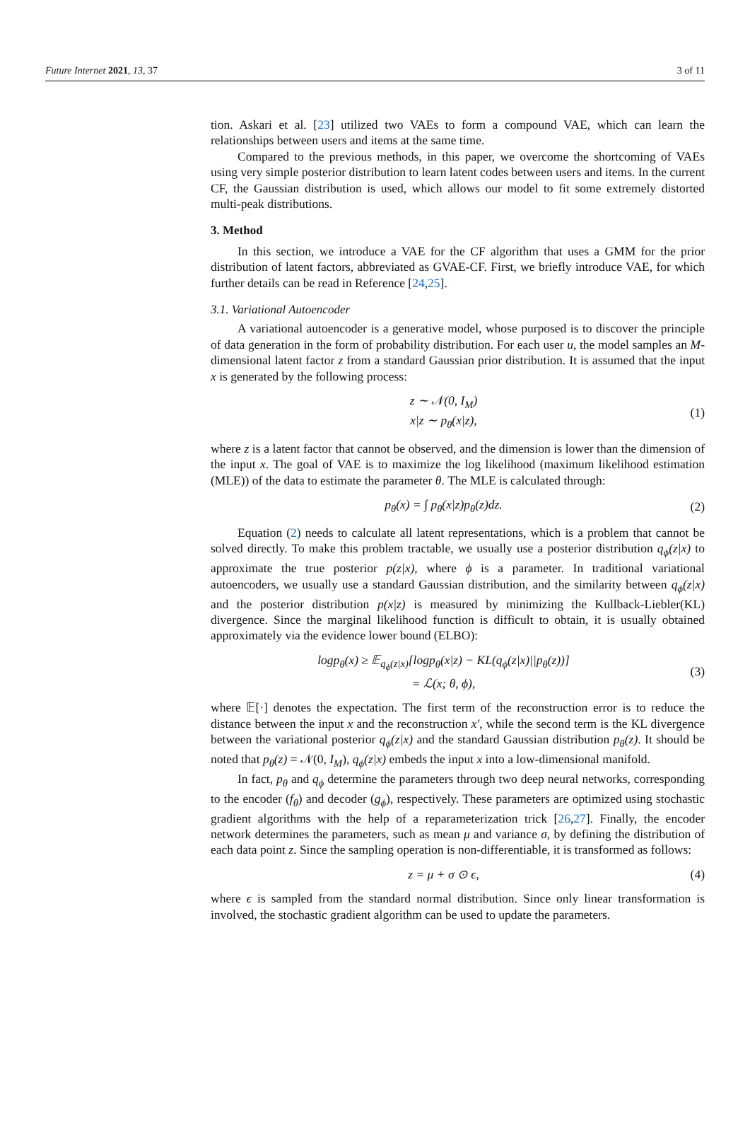Future Internet 2021, 13, 37 3 of 11
tion. Askari et al. [23] utilized two VAEs to form a compound VAE, which can learn the relationships between users and items at the same time.
Compared to the previous methods, in this paper, we overcome the shortcoming of VAEs using very simple posterior distribution to learn latent codes between users and items. In the current CF, the Gaussian distribution is used, which allows our model to fit some extremely distorted multi-peak distributions.
3. Method
In this section, we introduce a VAE for the CF algorithm that uses a GMM for the prior distribution of latent factors, abbreviated as GVAE-CF. First, we briefly introduce VAE, for which further details can be read in Reference [24,25].
3.1. Variational Autoencoder
A variational autoencoder is a generative model, whose purposed is to discover the principle of data generation in the form of probability distribution. For each user u, the model samples an M-dimensional latent factor z from a standard Gaussian prior distribution. It is assumed that the input x is generated by the following process:
z ∼ 𝒩(0, I<sub>M</sub>)
x|z ∼ p<sub>θ</sub>(x|z),
(1)
where z is a latent factor that cannot be observed, and the dimension is lower than the dimension of the input x. The goal of VAE is to maximize the log likelihood (maximum likelihood estimation (MLE)) of the data to estimate the parameter θ. The MLE is calculated through:
p<sub>θ</sub>(x) = ∫ p<sub>θ</sub>(x|z)p<sub>θ</sub>(z)dz. (2)
Equation (2) needs to calculate all latent representations, which is a problem that cannot be solved directly. To make this problem tractable, we usually use a posterior distribution q<sub>ϕ</sub>(z|x) to approximate the true posterior p(z|x), where ϕ is a parameter. In traditional variational autoencoders, we usually use a standard Gaussian distribution, and the similarity between q<sub>ϕ</sub>(z|x) and the posterior distribution p(x|z) is measured by minimizing the Kullback-Liebler(KL) divergence. Since the marginal likelihood function is difficult to obtain, it is usually obtained approximately via the evidence lower bound (ELBO):
logp<sub>θ</sub>(x) ≥ 𝔼<sub>q<sub>ϕ</sub>(z|x)</sub>[logp<sub>θ</sub>(x|z) − KL(q<sub>ϕ</sub>(z|x)||p<sub>θ</sub>(z))]
= ℒ(x; θ, ϕ),
(3)
where 𝔼[·] denotes the expectation. The first term of the reconstruction error is to reduce the distance between the input x and the reconstruction x′, while the second term is the KL divergence between the variational posterior q<sub>ϕ</sub>(z|x) and the standard Gaussian distribution p<sub>θ</sub>(z). It should be noted that p<sub>θ</sub>(z) = 𝒩(0, I<sub>M</sub>), q<sub>ϕ</sub>(z|x) embeds the input x into a low-dimensional manifold.
In fact, p<sub>θ</sub> and q<sub>ϕ</sub> determine the parameters through two deep neural networks, corresponding to the encoder (f<sub>θ</sub>) and decoder (g<sub>ϕ</sub>), respectively. These parameters are optimized using stochastic gradient algorithms with the help of a reparameterization trick [26,27]. Finally, the encoder network determines the parameters, such as mean μ and variance σ, by defining the distribution of each data point z. Since the sampling operation is non-differentiable, it is transformed as follows:
z = μ + σ ⊙ ϵ, (4)
where ϵ is sampled from the standard normal distribution. Since only linear transformation is involved, the stochastic gradient algorithm can be used to update the parameters.